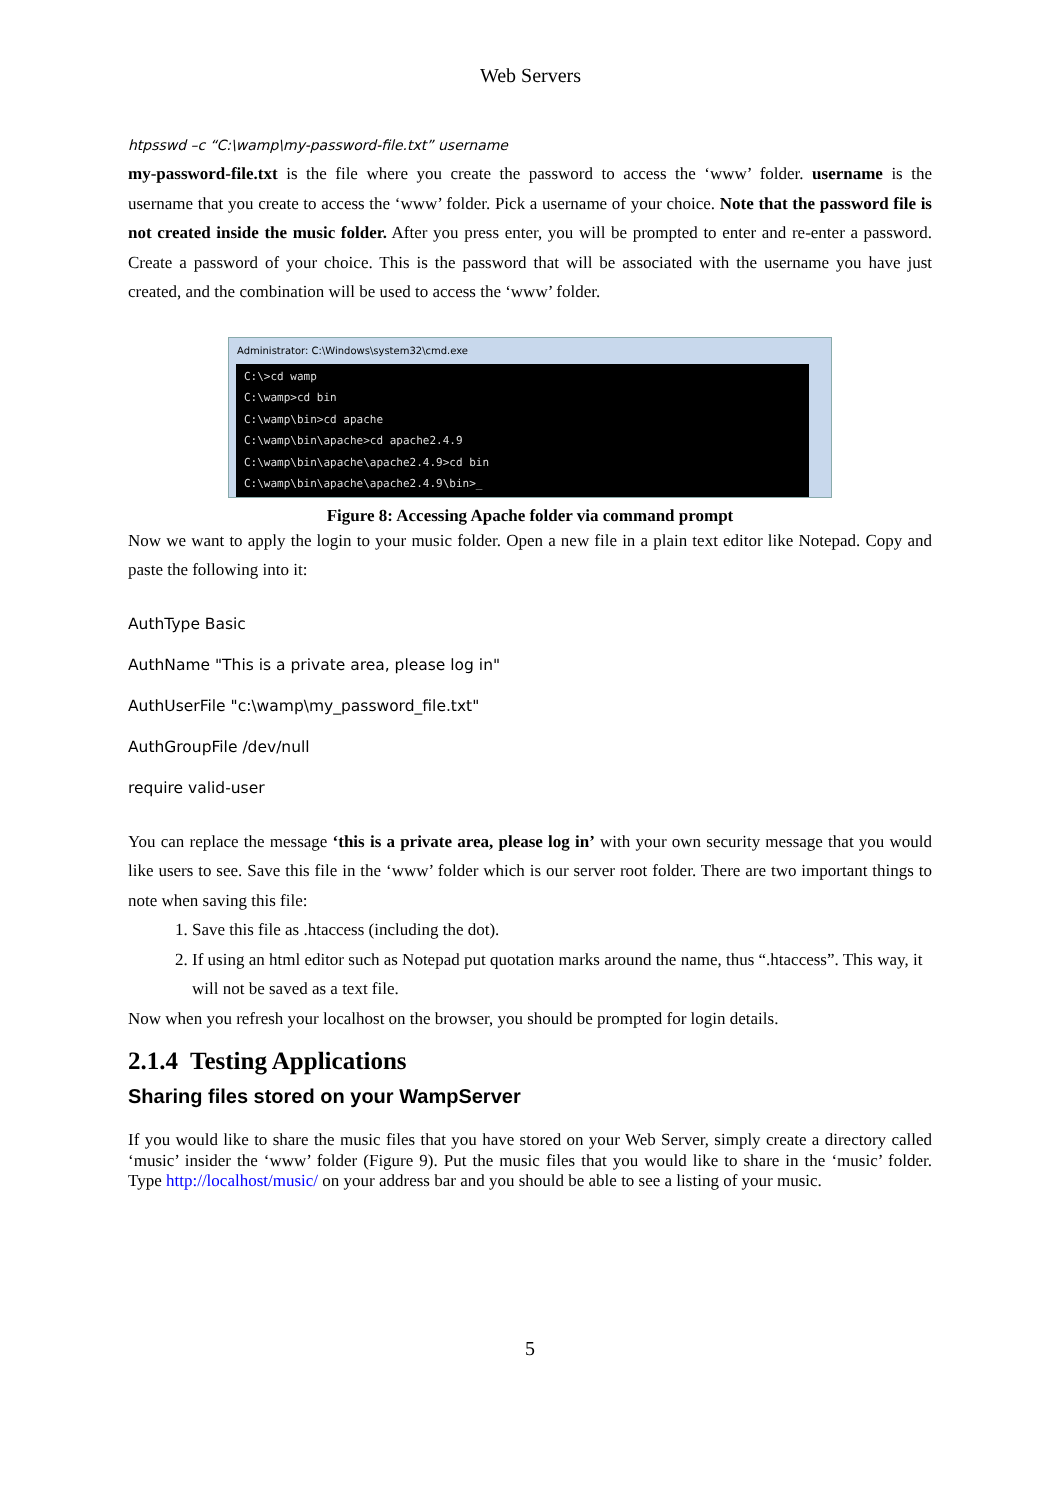Web Servers
htpsswd –c “C:\wamp\my-password-file.txt” username
my-password-file.txt is the file where you create the password to access the ‘www’ folder. username is the username that you create to access the ‘www’ folder. Pick a username of your choice. Note that the password file is not created inside the music folder. After you press enter, you will be prompted to enter and re-enter a password. Create a password of your choice. This is the password that will be associated with the username you have just created, and the combination will be used to access the ‘www’ folder.
Administrator: C:\Windows\system32\cmd.exe
C:\>cd wamp
C:\wamp>cd bin
C:\wamp\bin>cd apache
C:\wamp\bin\apache>cd apache2.4.9
C:\wamp\bin\apache\apache2.4.9>cd bin
C:\wamp\bin\apache\apache2.4.9\bin>_
Figure 8: Accessing Apache folder via command prompt
Now we want to apply the login to your music folder. Open a new file in a plain text editor like Notepad. Copy and paste the following into it:
AuthType Basic
AuthName "This is a private area, please log in"
AuthUserFile "c:\wamp\my_password_file.txt"
AuthGroupFile /dev/null
require valid-user
You can replace the message ‘this is a private area, please log in’ with your own security message that you would like users to see. Save this file in the ‘www’ folder which is our server root folder. There are two important things to note when saving this file:
1. Save this file as .htaccess (including the dot).
2. If using an html editor such as Notepad put quotation marks around the name, thus “.htaccess”. This way, it will not be saved as a text file.
Now when you refresh your localhost on the browser, you should be prompted for login details.
2.1.4 Testing Applications
Sharing files stored on your WampServer
If you would like to share the music files that you have stored on your Web Server, simply create a directory called ‘music’ insider the ‘www’ folder (Figure 9). Put the music files that you would like to share in the ‘music’ folder. Type http://localhost/music/ on your address bar and you should be able to see a listing of your music.
5